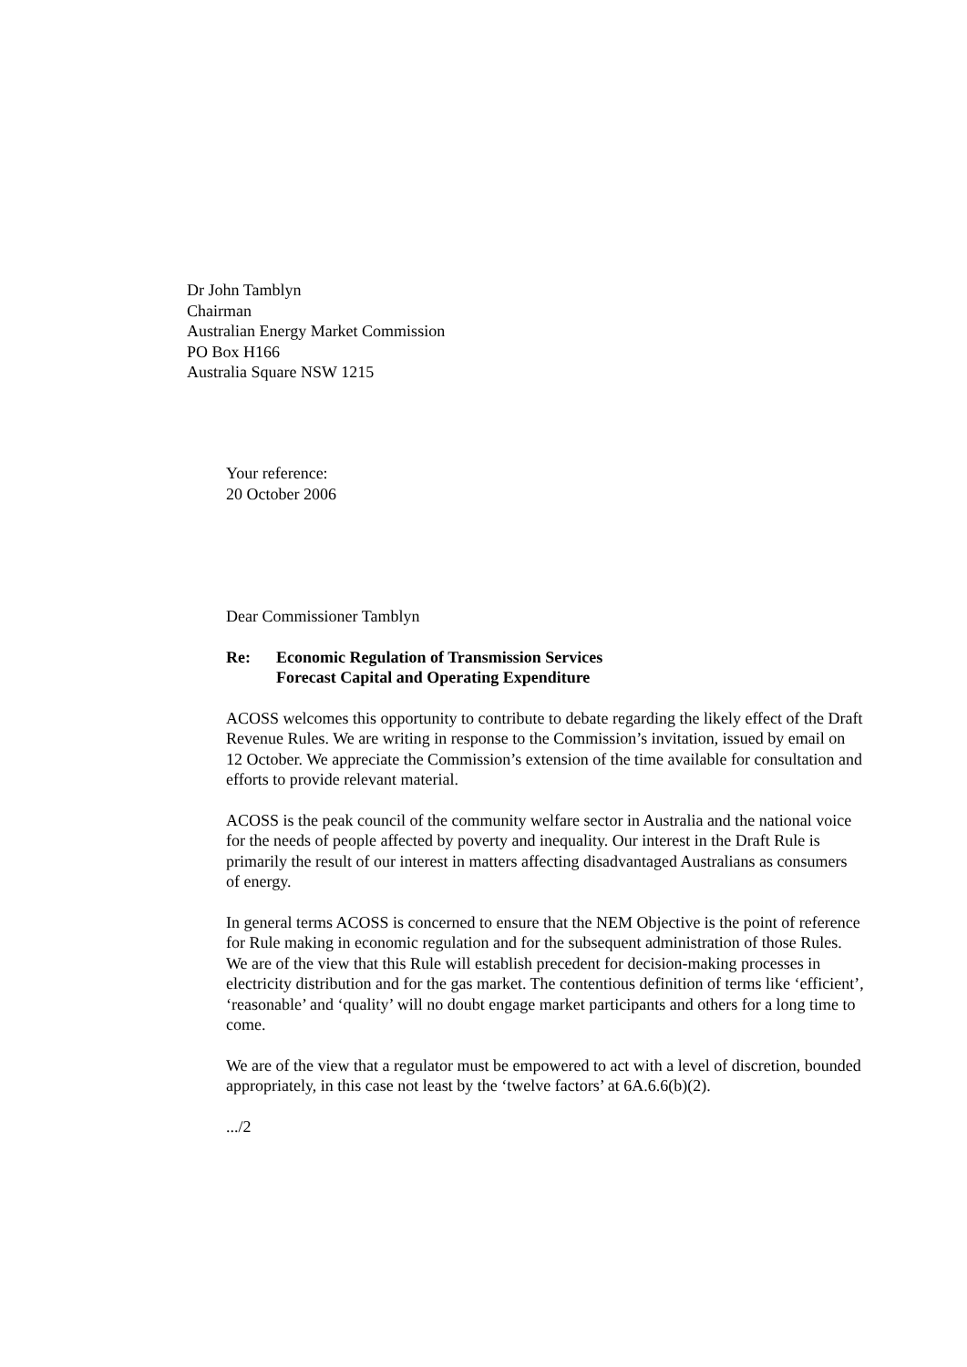Dr John Tamblyn
Chairman
Australian Energy Market Commission
PO Box H166
Australia Square NSW 1215
Your reference:
20 October 2006
Dear Commissioner Tamblyn
Re: Economic Regulation of Transmission Services
Forecast Capital and Operating Expenditure
ACOSS welcomes this opportunity to contribute to debate regarding the likely effect of the Draft Revenue Rules. We are writing in response to the Commission’s invitation, issued by email on 12 October. We appreciate the Commission’s extension of the time available for consultation and efforts to provide relevant material.
ACOSS is the peak council of the community welfare sector in Australia and the national voice for the needs of people affected by poverty and inequality. Our interest in the Draft Rule is primarily the result of our interest in matters affecting disadvantaged Australians as consumers of energy.
In general terms ACOSS is concerned to ensure that the NEM Objective is the point of reference for Rule making in economic regulation and for the subsequent administration of those Rules. We are of the view that this Rule will establish precedent for decision-making processes in electricity distribution and for the gas market. The contentious definition of terms like ‘efficient’, ‘reasonable’ and ‘quality’ will no doubt engage market participants and others for a long time to come.
We are of the view that a regulator must be empowered to act with a level of discretion, bounded appropriately, in this case not least by the ‘twelve factors’ at 6A.6.6(b)(2).
.../2